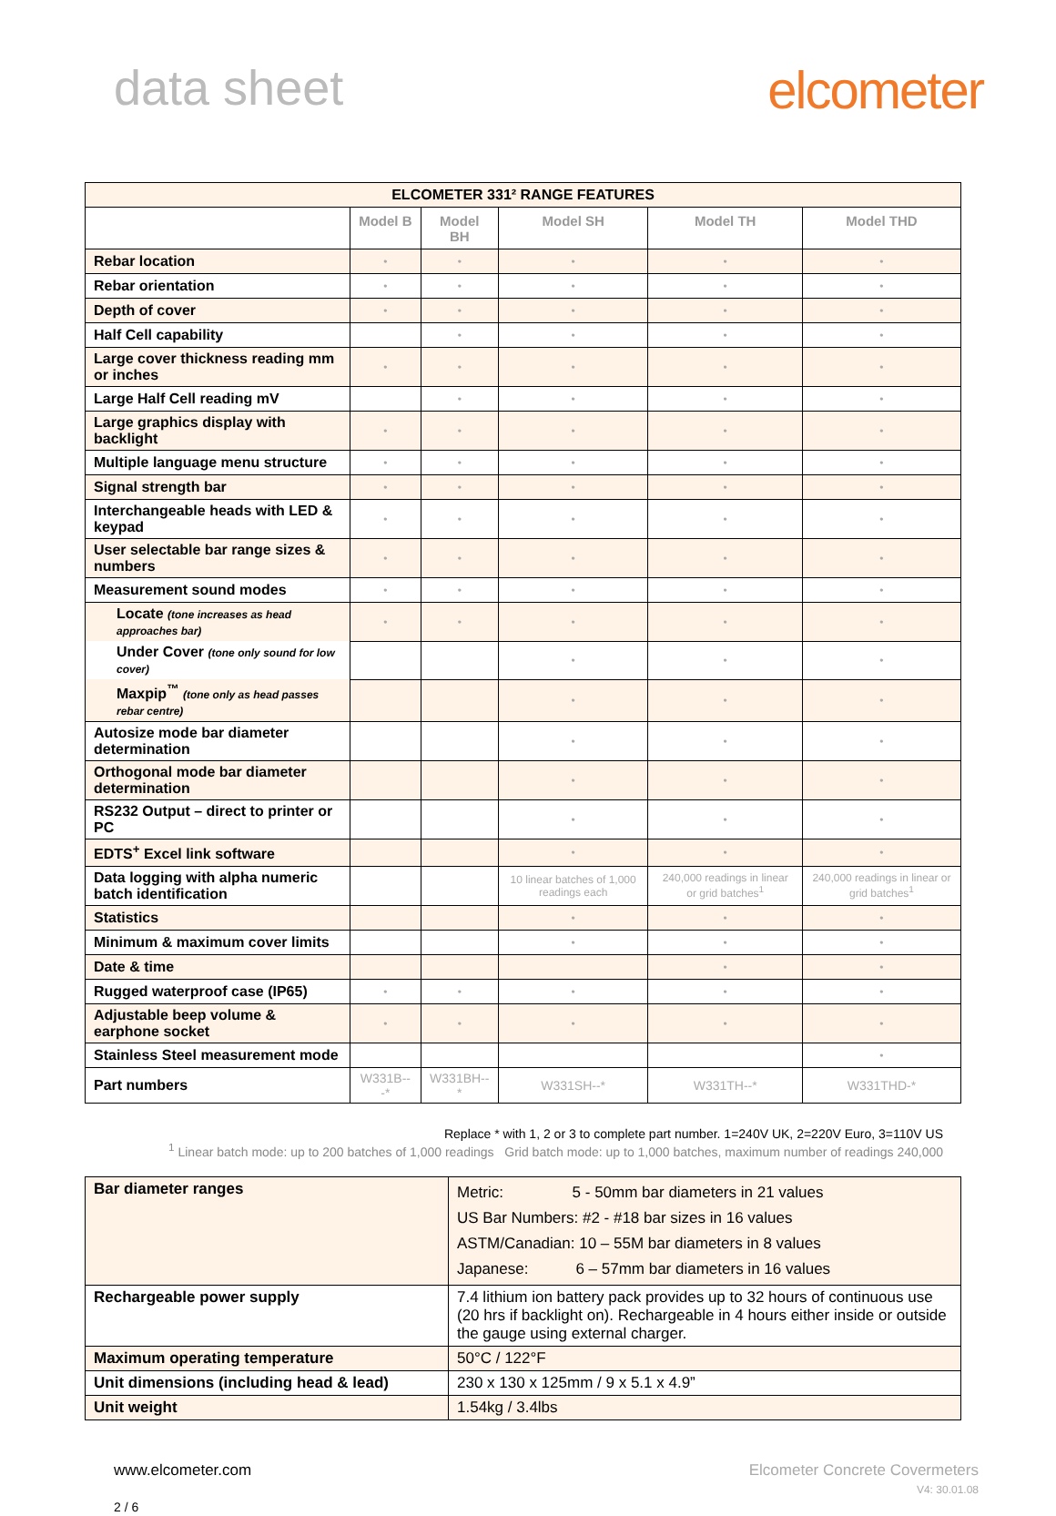data sheet elcometer
| ELCOMETER 331² RANGE FEATURES | | | | | |
| --- | --- | --- | --- | --- | --- |
| | Model B | Model BH | Model SH | Model TH | Model THD |
| Rebar location | • | • | • | • | • |
| Rebar orientation | • | • | • | • | • |
| Depth of cover | • | • | • | • | • |
| Half Cell capability | | • | • | • | • |
| Large cover thickness reading mm or inches | • | • | • | • | • |
| Large Half Cell reading mV | | • | • | • | • |
| Large graphics display with backlight | • | • | • | • | • |
| Multiple language menu structure | • | • | • | • | • |
| Signal strength bar | • | • | • | • | • |
| Interchangeable heads with LED & keypad | • | • | • | • | • |
| User selectable bar range sizes & numbers | • | • | • | • | • |
| Measurement sound modes | • | • | • | • | • |
| Locate (tone increases as head approaches bar) | • | • | • | • | • |
| Under Cover (tone only sound for low cover) | | | • | • | • |
| Maxpip<sup>™</sup> (tone only as head passes rebar centre) | | | • | • | • |
| Autosize mode bar diameter determination | | | • | • | • |
| Orthogonal mode bar diameter determination | | | • | • | • |
| RS232 Output – direct to printer or PC | | | • | • | • |
| EDTS<sup>+</sup> Excel link software | | | • | • | • |
| Data logging with alpha numeric batch identification | | | 10 linear batches of 1,000 readings each | 240,000 readings in linear or grid batches<sup>1</sup> | 240,000 readings in linear or grid batches<sup>1</sup> |
| Statistics | | | • | • | • |
| Minimum & maximum cover limits | | | • | • | • |
| Date & time | | | | • | • |
| Rugged waterproof case (IP65) | • | • | • | • | • |
| Adjustable beep volume & earphone socket | • | • | • | • | • |
| Stainless Steel measurement mode | | | | | • |
| Part numbers | W331B---* | W331BH--* | W331SH--* | W331TH--* | W331THD-* |
Replace * with 1, 2 or 3 to complete part number. 1=240V UK, 2=220V Euro, 3=110V US
<sup>1</sup> Linear batch mode: up to 200 batches of 1,000 readings Grid batch mode: up to 1,000 batches, maximum number of readings 240,000
| Bar diameter ranges | Metric: 5 - 50mm bar diameters in 21 values US Bar Numbers: #2 - #18 bar sizes in 16 values ASTM/Canadian: 10 – 55M bar diameters in 8 values Japanese: 6 – 57mm bar diameters in 16 values |
| Rechargeable power supply | 7.4 lithium ion battery pack provides up to 32 hours of continuous use (20 hrs if backlight on). Rechargeable in 4 hours either inside or outside the gauge using external charger. |
| Maximum operating temperature | 50°C / 122°F |
| Unit dimensions (including head & lead) | 230 x 130 x 125mm / 9 x 5.1 x 4.9” |
| Unit weight | 1.54kg / 3.4lbs |
www.elcometer.com
2 / 6
Elcometer Concrete Covermeters
V4: 30.01.08